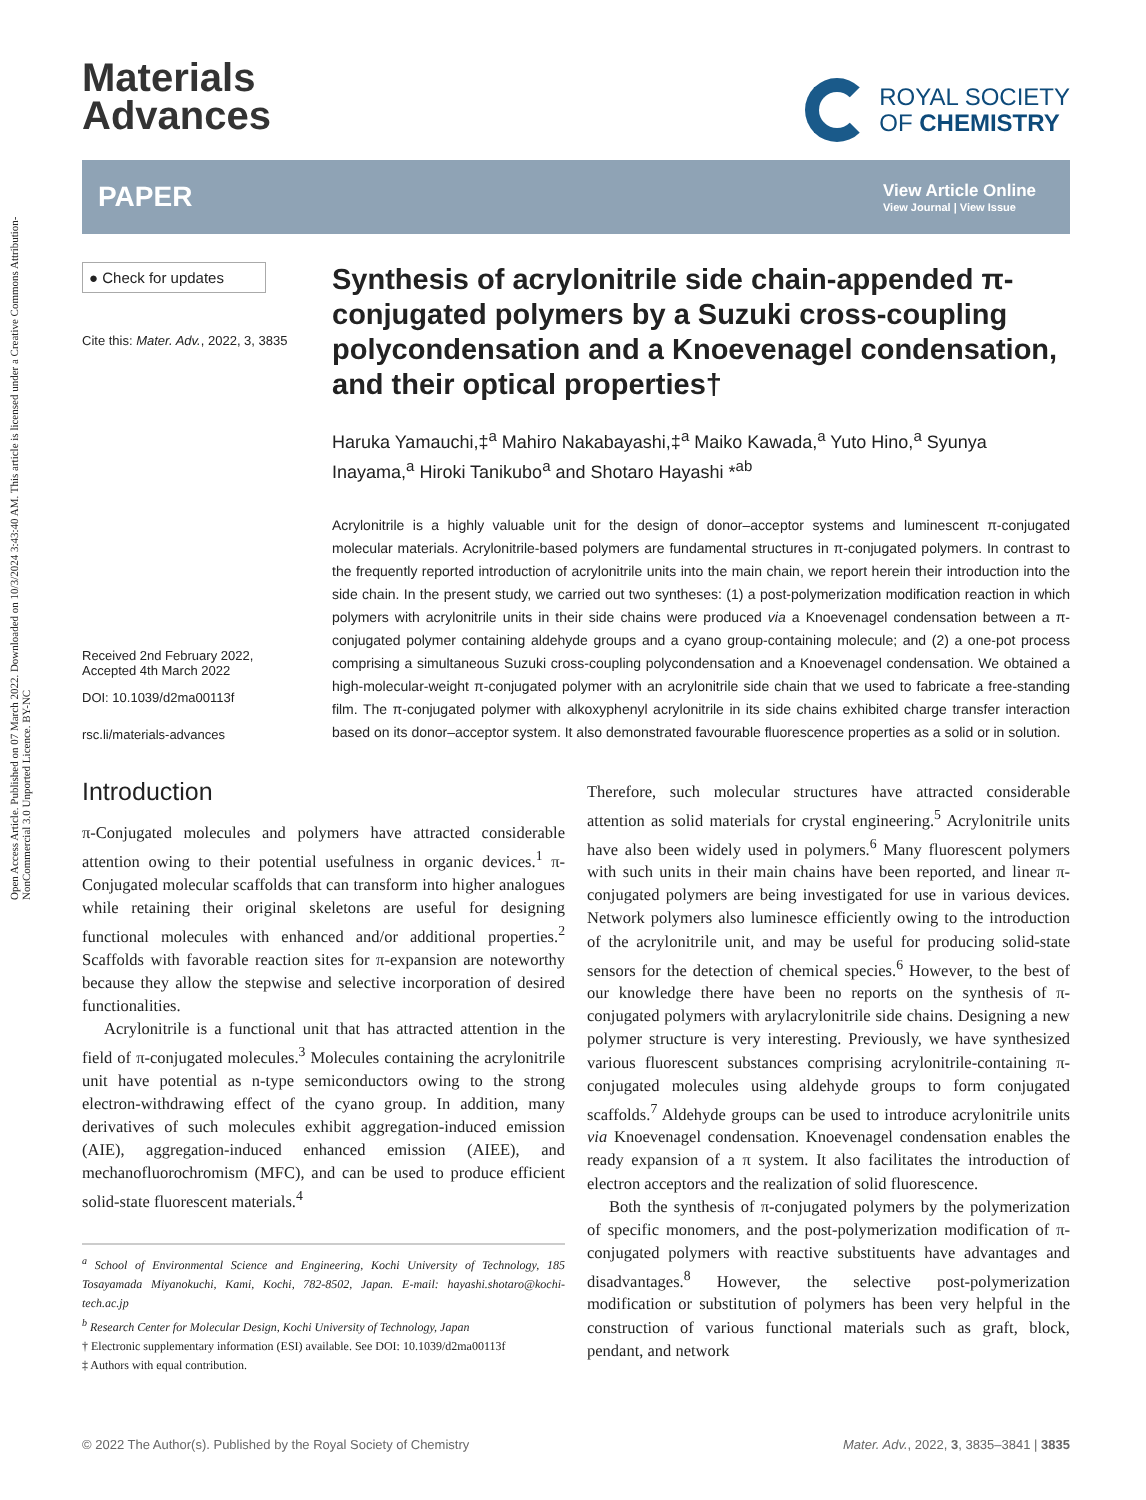Open Access Article. Published on 07 March 2022. Downloaded on 10/3/2024 3:43:40 AM. This article is licensed under a Creative Commons Attribution-NonCommercial 3.0 Unported Licence. BY-NC
Materials
Advances
ROYAL SOCIETY
OF CHEMISTRY
PAPER
View Article Online
View Journal | View Issue
● Check for updates
Cite this: Mater. Adv., 2022, 3, 3835
Received 2nd February 2022,
Accepted 4th March 2022
DOI: 10.1039/d2ma00113f
rsc.li/materials-advances
Synthesis of acrylonitrile side chain-appended π-conjugated polymers by a Suzuki cross-coupling polycondensation and a Knoevenagel condensation, and their optical properties†
Haruka Yamauchi,‡<sup>a</sup> Mahiro Nakabayashi,‡<sup>a</sup> Maiko Kawada,<sup>a</sup> Yuto Hino,<sup>a</sup> Syunya Inayama,<sup>a</sup> Hiroki Tanikubo<sup>a</sup> and Shotaro Hayashi *<sup>ab</sup>
Acrylonitrile is a highly valuable unit for the design of donor–acceptor systems and luminescent π-conjugated molecular materials. Acrylonitrile-based polymers are fundamental structures in π-conjugated polymers. In contrast to the frequently reported introduction of acrylonitrile units into the main chain, we report herein their introduction into the side chain. In the present study, we carried out two syntheses: (1) a post-polymerization modification reaction in which polymers with acrylonitrile units in their side chains were produced via a Knoevenagel condensation between a π-conjugated polymer containing aldehyde groups and a cyano group-containing molecule; and (2) a one-pot process comprising a simultaneous Suzuki cross-coupling polycondensation and a Knoevenagel condensation. We obtained a high-molecular-weight π-conjugated polymer with an acrylonitrile side chain that we used to fabricate a free-standing film. The π-conjugated polymer with alkoxyphenyl acrylonitrile in its side chains exhibited charge transfer interaction based on its donor–acceptor system. It also demonstrated favourable fluorescence properties as a solid or in solution.
Introduction
π-Conjugated molecules and polymers have attracted considerable attention owing to their potential usefulness in organic devices.<sup>1</sup> π-Conjugated molecular scaffolds that can transform into higher analogues while retaining their original skeletons are useful for designing functional molecules with enhanced and/or additional properties.<sup>2</sup> Scaffolds with favorable reaction sites for π-expansion are noteworthy because they allow the stepwise and selective incorporation of desired functionalities.
Acrylonitrile is a functional unit that has attracted attention in the field of π-conjugated molecules.<sup>3</sup> Molecules containing the acrylonitrile unit have potential as n-type semiconductors owing to the strong electron-withdrawing effect of the cyano group. In addition, many derivatives of such molecules exhibit aggregation-induced emission (AIE), aggregation-induced enhanced emission (AIEE), and mechanofluorochromism (MFC), and can be used to produce efficient solid-state fluorescent materials.<sup>4</sup>
<sup>a</sup> School of Environmental Science and Engineering, Kochi University of Technology, 185 Tosayamada Miyanokuchi, Kami, Kochi, 782-8502, Japan. E-mail: hayashi.shotaro@kochi-tech.ac.jp
<sup>b</sup> Research Center for Molecular Design, Kochi University of Technology, Japan
† Electronic supplementary information (ESI) available. See DOI: 10.1039/d2ma00113f
‡ Authors with equal contribution.
Therefore, such molecular structures have attracted considerable attention as solid materials for crystal engineering.<sup>5</sup> Acrylonitrile units have also been widely used in polymers.<sup>6</sup> Many fluorescent polymers with such units in their main chains have been reported, and linear π-conjugated polymers are being investigated for use in various devices. Network polymers also luminesce efficiently owing to the introduction of the acrylonitrile unit, and may be useful for producing solid-state sensors for the detection of chemical species.<sup>6</sup> However, to the best of our knowledge there have been no reports on the synthesis of π-conjugated polymers with arylacrylonitrile side chains. Designing a new polymer structure is very interesting. Previously, we have synthesized various fluorescent substances comprising acrylonitrile-containing π-conjugated molecules using aldehyde groups to form conjugated scaffolds.<sup>7</sup> Aldehyde groups can be used to introduce acrylonitrile units via Knoevenagel condensation. Knoevenagel condensation enables the ready expansion of a π system. It also facilitates the introduction of electron acceptors and the realization of solid fluorescence.
Both the synthesis of π-conjugated polymers by the polymerization of specific monomers, and the post-polymerization modification of π-conjugated polymers with reactive substituents have advantages and disadvantages.<sup>8</sup> However, the selective post-polymerization modification or substitution of polymers has been very helpful in the construction of various functional materials such as graft, block, pendant, and network
© 2022 The Author(s). Published by the Royal Society of Chemistry Mater. Adv., 2022, 3, 3835–3841 | 3835